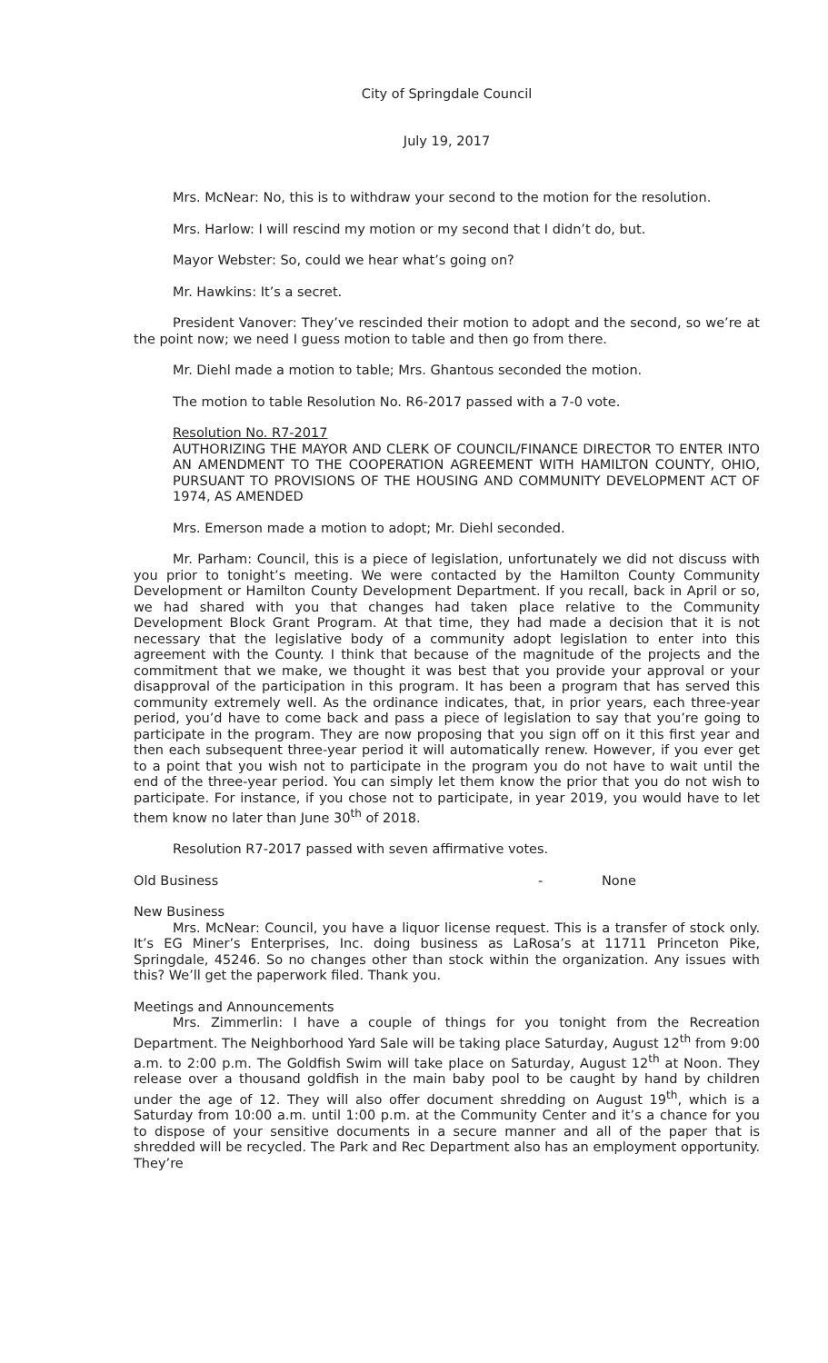City of Springdale Council
July 19, 2017
Mrs. McNear: No, this is to withdraw your second to the motion for the resolution.
Mrs. Harlow: I will rescind my motion or my second that I didn’t do, but.
Mayor Webster: So, could we hear what’s going on?
Mr. Hawkins: It’s a secret.
President Vanover: They’ve rescinded their motion to adopt and the second, so we’re at the point now; we need I guess motion to table and then go from there.
Mr. Diehl made a motion to table; Mrs. Ghantous seconded the motion.
The motion to table Resolution No. R6-2017 passed with a 7-0 vote.
Resolution No. R7-2017
AUTHORIZING THE MAYOR AND CLERK OF COUNCIL/FINANCE DIRECTOR TO ENTER INTO AN AMENDMENT TO THE COOPERATION AGREEMENT WITH HAMILTON COUNTY, OHIO, PURSUANT TO PROVISIONS OF THE HOUSING AND COMMUNITY DEVELOPMENT ACT OF 1974, AS AMENDED
Mrs. Emerson made a motion to adopt; Mr. Diehl seconded.
Mr. Parham: Council, this is a piece of legislation, unfortunately we did not discuss with you prior to tonight’s meeting. We were contacted by the Hamilton County Community Development or Hamilton County Development Department. If you recall, back in April or so, we had shared with you that changes had taken place relative to the Community Development Block Grant Program. At that time, they had made a decision that it is not necessary that the legislative body of a community adopt legislation to enter into this agreement with the County. I think that because of the magnitude of the projects and the commitment that we make, we thought it was best that you provide your approval or your disapproval of the participation in this program. It has been a program that has served this community extremely well. As the ordinance indicates, that, in prior years, each three-year period, you’d have to come back and pass a piece of legislation to say that you’re going to participate in the program. They are now proposing that you sign off on it this first year and then each subsequent three-year period it will automatically renew. However, if you ever get to a point that you wish not to participate in the program you do not have to wait until the end of the three-year period. You can simply let them know the prior that you do not wish to participate. For instance, if you chose not to participate, in year 2019, you would have to let them know no later than June 30<sup>th</sup> of 2018.
Resolution R7-2017 passed with seven affirmative votes.
Old Business - None
New Business
Mrs. McNear: Council, you have a liquor license request. This is a transfer of stock only. It’s EG Miner’s Enterprises, Inc. doing business as LaRosa’s at 11711 Princeton Pike, Springdale, 45246. So no changes other than stock within the organization. Any issues with this? We’ll get the paperwork filed. Thank you.
Meetings and Announcements
Mrs. Zimmerlin: I have a couple of things for you tonight from the Recreation Department. The Neighborhood Yard Sale will be taking place Saturday, August 12<sup>th</sup> from 9:00 a.m. to 2:00 p.m. The Goldfish Swim will take place on Saturday, August 12<sup>th</sup> at Noon. They release over a thousand goldfish in the main baby pool to be caught by hand by children under the age of 12. They will also offer document shredding on August 19<sup>th</sup>, which is a Saturday from 10:00 a.m. until 1:00 p.m. at the Community Center and it’s a chance for you to dispose of your sensitive documents in a secure manner and all of the paper that is shredded will be recycled. The Park and Rec Department also has an employment opportunity. They’re